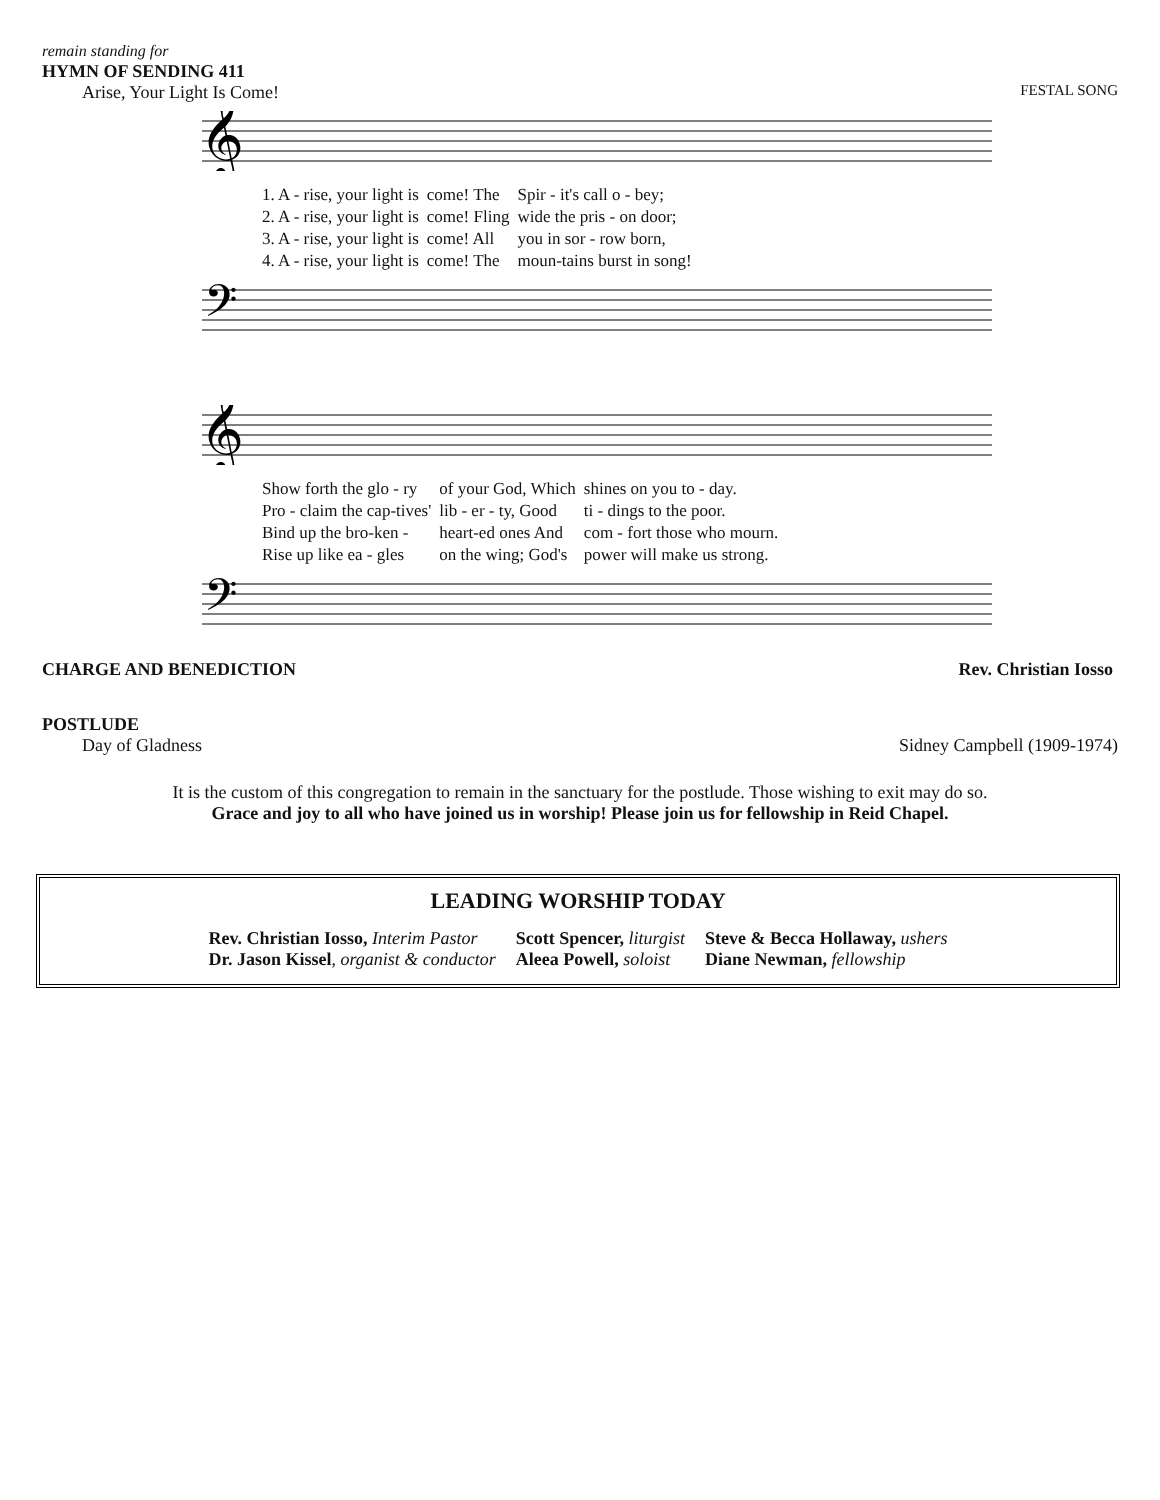remain standing for
HYMN OF SENDING 411
Arise, Your Light Is Come! FESTAL SONG
𝄞
| 1. A - rise, your light is | come! The | Spir - it's call o - bey; |
| 2. A - rise, your light is | come! Fling | wide the pris - on door; |
| 3. A - rise, your light is | come! All | you in sor - row born, |
| 4. A - rise, your light is | come! The | moun-tains burst in song! |
𝄢
𝄞
| Show forth the glo - ry | of your God, Which | shines on you to - day. |
| Pro - claim the cap-tives' | lib - er - ty, Good | ti - dings to the poor. |
| Bind up the bro-ken - | heart-ed ones And | com - fort those who mourn. |
| Rise up like ea - gles | on the wing; God's | power will make us strong. |
𝄢
CHARGE AND BENEDICTION Rev. Christian Iosso
POSTLUDE
Day of Gladness Sidney Campbell (1909-1974)
It is the custom of this congregation to remain in the sanctuary for the postlude. Those wishing to exit may do so.
Grace and joy to all who have joined us in worship! Please join us for fellowship in Reid Chapel.
LEADING WORSHIP TODAY
| Rev. Christian Iosso, Interim Pastor | Scott Spencer, liturgist | Steve & Becca Hollaway, ushers |
| Dr. Jason Kissel , organist & conductor | Aleea Powell, soloist | Diane Newman, fellowship |